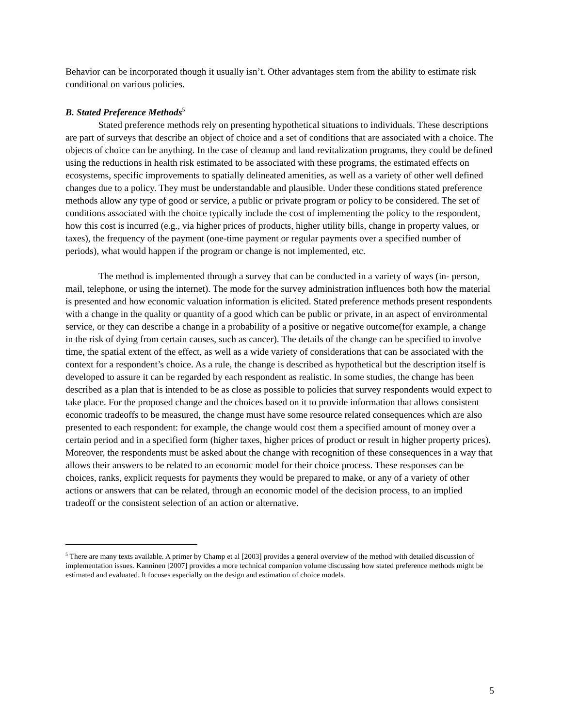Behavior can be incorporated though it usually isn’t. Other advantages stem from the ability to estimate risk conditional on various policies.
B. Stated Preference Methods<sup>5</sup>
Stated preference methods rely on presenting hypothetical situations to individuals. These descriptions are part of surveys that describe an object of choice and a set of conditions that are associated with a choice. The objects of choice can be anything. In the case of cleanup and land revitalization programs, they could be defined using the reductions in health risk estimated to be associated with these programs, the estimated effects on ecosystems, specific improvements to spatially delineated amenities, as well as a variety of other well defined changes due to a policy. They must be understandable and plausible. Under these conditions stated preference methods allow any type of good or service, a public or private program or policy to be considered. The set of conditions associated with the choice typically include the cost of implementing the policy to the respondent, how this cost is incurred (e.g., via higher prices of products, higher utility bills, change in property values, or taxes), the frequency of the payment (one-time payment or regular payments over a specified number of periods), what would happen if the program or change is not implemented, etc.
The method is implemented through a survey that can be conducted in a variety of ways (in- person, mail, telephone, or using the internet). The mode for the survey administration influences both how the material is presented and how economic valuation information is elicited. Stated preference methods present respondents with a change in the quality or quantity of a good which can be public or private, in an aspect of environmental service, or they can describe a change in a probability of a positive or negative outcome(for example, a change in the risk of dying from certain causes, such as cancer). The details of the change can be specified to involve time, the spatial extent of the effect, as well as a wide variety of considerations that can be associated with the context for a respondent’s choice. As a rule, the change is described as hypothetical but the description itself is developed to assure it can be regarded by each respondent as realistic. In some studies, the change has been described as a plan that is intended to be as close as possible to policies that survey respondents would expect to take place. For the proposed change and the choices based on it to provide information that allows consistent economic tradeoffs to be measured, the change must have some resource related consequences which are also presented to each respondent: for example, the change would cost them a specified amount of money over a certain period and in a specified form (higher taxes, higher prices of product or result in higher property prices). Moreover, the respondents must be asked about the change with recognition of these consequences in a way that allows their answers to be related to an economic model for their choice process. These responses can be choices, ranks, explicit requests for payments they would be prepared to make, or any of a variety of other actions or answers that can be related, through an economic model of the decision process, to an implied tradeoff or the consistent selection of an action or alternative.
<sup>5</sup> There are many texts available. A primer by Champ et al [2003] provides a general overview of the method with detailed discussion of implementation issues. Kanninen [2007] provides a more technical companion volume discussing how stated preference methods might be estimated and evaluated. It focuses especially on the design and estimation of choice models.
5